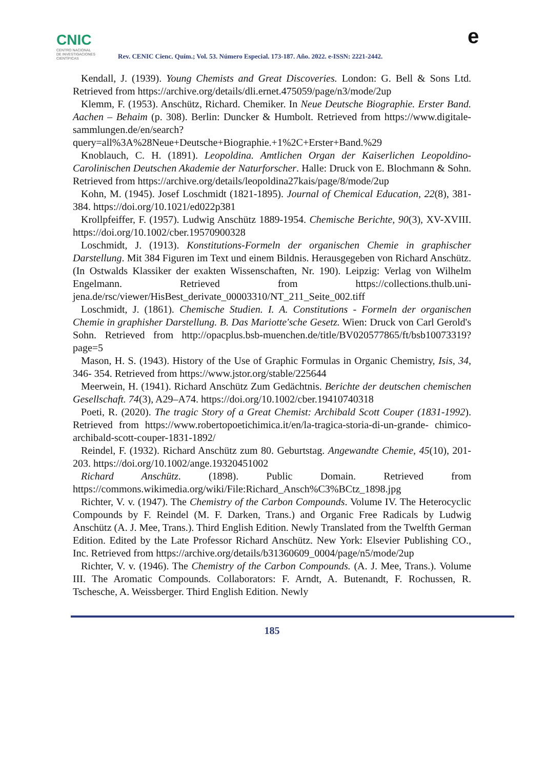CNIC
CENTRO NACIONAL
DE INVESTIGACIONES
CIENTÍFICAS
Rev. CENIC Cienc. Quím.; Vol. 53. Número Especial. 173-187. Año. 2022. e-ISSN: 2221-2442.
e
Kendall, J. (1939). Young Chemists and Great Discoveries. London: G. Bell & Sons Ltd. Retrieved from https://archive.org/details/dli.ernet.475059/page/n3/mode/2up
Klemm, F. (1953). Anschütz, Richard. Chemiker. In Neue Deutsche Biographie. Erster Band. Aachen – Behaim (p. 308). Berlin: Duncker & Humbolt. Retrieved from https://www.digitale-sammlungen.de/en/search?query=all%3A%28Neue+Deutsche+Biographie.+1%2C+Erster+Band.%29
Knoblauch, C. H. (1891). Leopoldina. Amtlichen Organ der Kaiserlichen Leopoldino-Carolinischen Deutschen Akademie der Naturforscher. Halle: Druck von E. Blochmann & Sohn. Retrieved from https://archive.org/details/leopoldina27kais/page/8/mode/2up
Kohn, M. (1945). Josef Loschmidt (1821-1895). Journal of Chemical Education, 22(8), 381-384. https://doi.org/10.1021/ed022p381
Krollpfeiffer, F. (1957). Ludwig Anschütz 1889-1954. Chemische Berichte, 90(3), XV-XVIII. https://doi.org/10.1002/cber.19570900328
Loschmidt, J. (1913). Konstitutions-Formeln der organischen Chemie in graphischer Darstellung. Mit 384 Figuren im Text und einem Bildnis. Herausgegeben von Richard Anschütz. (In Ostwalds Klassiker der exakten Wissenschaften, Nr. 190). Leipzig: Verlag von Wilhelm Engelmann. Retrieved from https://collections.thulb.uni-jena.de/rsc/viewer/HisBest_derivate_00003310/NT_211_Seite_002.tiff
Loschmidt, J. (1861). Chemische Studien. I. A. Constitutions - Formeln der organischen Chemie in graphisher Darstellung. B. Das Mariotte'sche Gesetz. Wien: Druck von Carl Gerold's Sohn. Retrieved from http://opacplus.bsb-muenchen.de/title/BV020577865/ft/bsb10073319? page=5
Mason, H. S. (1943). History of the Use of Graphic Formulas in Organic Chemistry, Isis, 34, 346- 354. Retrieved from https://www.jstor.org/stable/225644
Meerwein, H. (1941). Richard Anschütz Zum Gedächtnis. Berichte der deutschen chemischen Gesellschaft. 74(3), A29–A74. https://doi.org/10.1002/cber.19410740318
Poeti, R. (2020). The tragic Story of a Great Chemist: Archibald Scott Couper (1831-1992). Retrieved from https://www.robertopoetichimica.it/en/la-tragica-storia-di-un-grande- chimico-archibald-scott-couper-1831-1892/
Reindel, F. (1932). Richard Anschütz zum 80. Geburtstag. Angewandte Chemie, 45(10), 201-203. https://doi.org/10.1002/ange.19320451002
Richard Anschütz. (1898). Public Domain. Retrieved from https://commons.wikimedia.org/wiki/File:Richard_Ansch%C3%BCtz_1898.jpg
Richter, V. v. (1947). The Chemistry of the Carbon Compounds. Volume IV. The Heterocyclic Compounds by F. Reindel (M. F. Darken, Trans.) and Organic Free Radicals by Ludwig Anschütz (A. J. Mee, Trans.). Third English Edition. Newly Translated from the Twelfth German Edition. Edited by the Late Professor Richard Anschütz. New York: Elsevier Publishing CO., Inc. Retrieved from https://archive.org/details/b31360609_0004/page/n5/mode/2up
Richter, V. v. (1946). The Chemistry of the Carbon Compounds. (A. J. Mee, Trans.). Volume III. The Aromatic Compounds. Collaborators: F. Arndt, A. Butenandt, F. Rochussen, R. Tschesche, A. Weissberger. Third English Edition. Newly
185